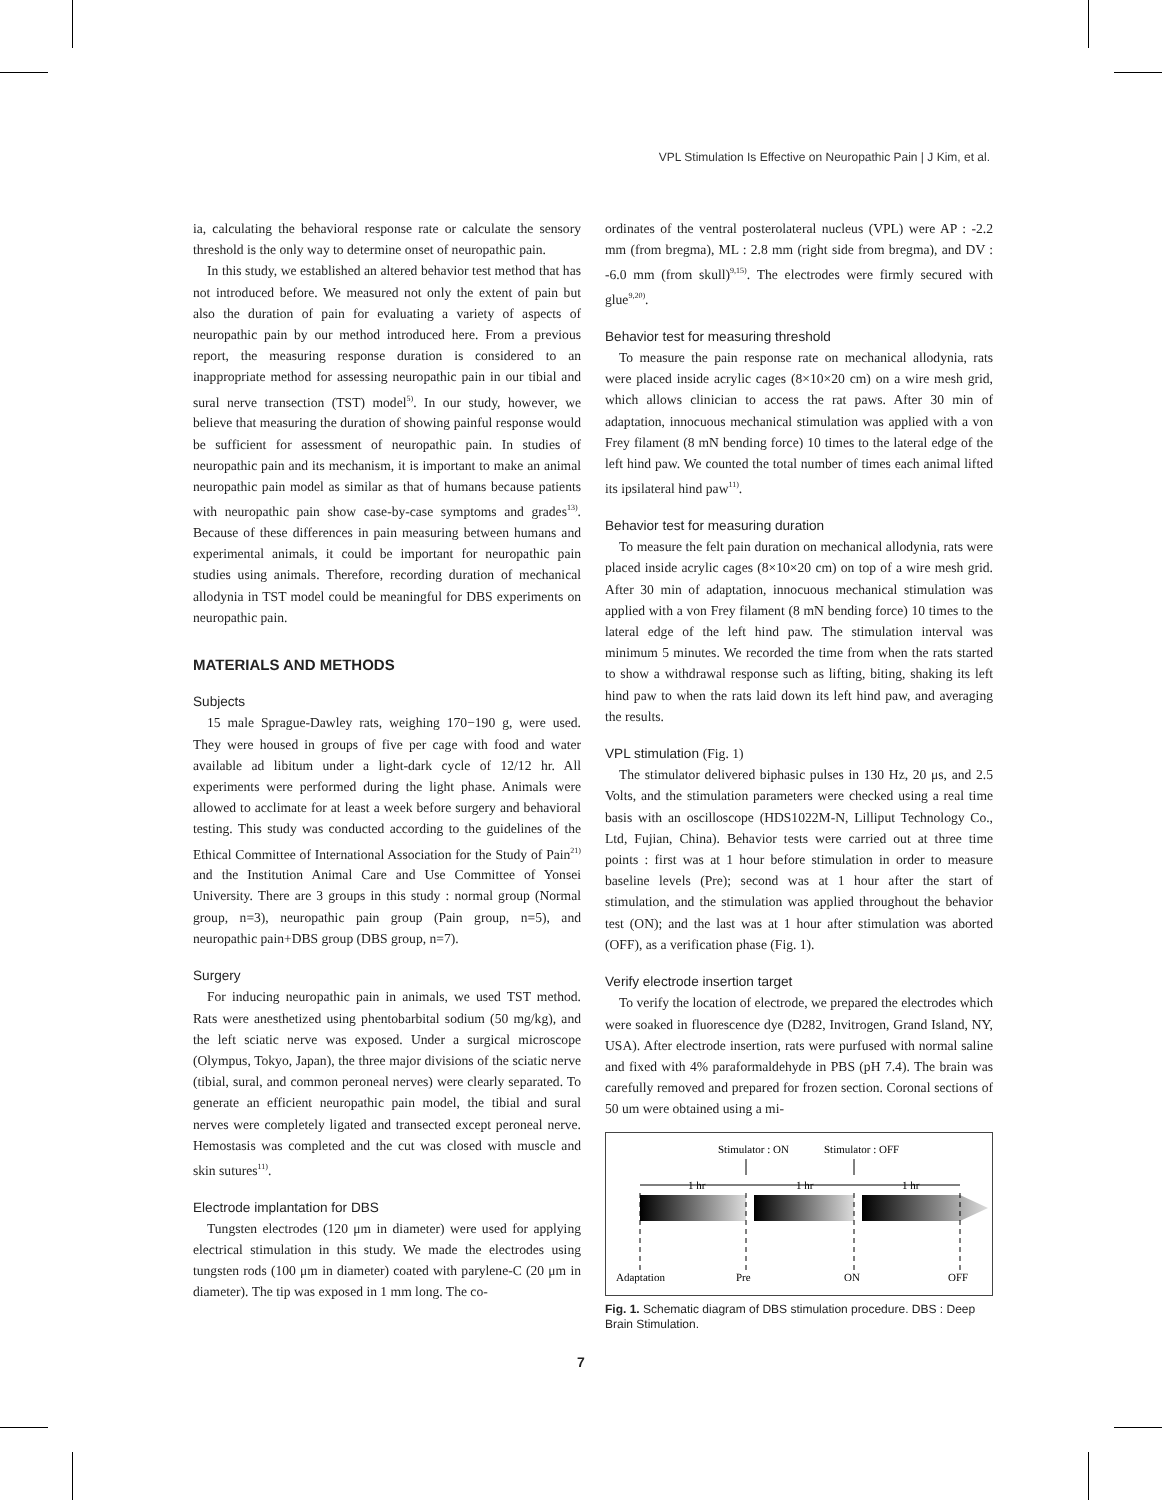VPL Stimulation Is Effective on Neuropathic Pain | J Kim, et al.
ia, calculating the behavioral response rate or calculate the sensory threshold is the only way to determine onset of neuropathic pain.
In this study, we established an altered behavior test method that has not introduced before. We measured not only the extent of pain but also the duration of pain for evaluating a variety of aspects of neuropathic pain by our method introduced here. From a previous report, the measuring response duration is considered to an inappropriate method for assessing neuropathic pain in our tibial and sural nerve transection (TST) model<sup>5)</sup>. In our study, however, we believe that measuring the duration of showing painful response would be sufficient for assessment of neuropathic pain. In studies of neuropathic pain and its mechanism, it is important to make an animal neuropathic pain model as similar as that of humans because patients with neuropathic pain show case-by-case symptoms and grades<sup>13)</sup>. Because of these differences in pain measuring between humans and experimental animals, it could be important for neuropathic pain studies using animals. Therefore, recording duration of mechanical allodynia in TST model could be meaningful for DBS experiments on neuropathic pain.
MATERIALS AND METHODS
Subjects
15 male Sprague-Dawley rats, weighing 170−190 g, were used. They were housed in groups of five per cage with food and water available ad libitum under a light-dark cycle of 12/12 hr. All experiments were performed during the light phase. Animals were allowed to acclimate for at least a week before surgery and behavioral testing. This study was conducted according to the guidelines of the Ethical Committee of International Association for the Study of Pain<sup>21)</sup> and the Institution Animal Care and Use Committee of Yonsei University. There are 3 groups in this study : normal group (Normal group, n=3), neuropathic pain group (Pain group, n=5), and neuropathic pain+DBS group (DBS group, n=7).
Surgery
For inducing neuropathic pain in animals, we used TST method. Rats were anesthetized using phentobarbital sodium (50 mg/kg), and the left sciatic nerve was exposed. Under a surgical microscope (Olympus, Tokyo, Japan), the three major divisions of the sciatic nerve (tibial, sural, and common peroneal nerves) were clearly separated. To generate an efficient neuropathic pain model, the tibial and sural nerves were completely ligated and transected except peroneal nerve. Hemostasis was completed and the cut was closed with muscle and skin sutures<sup>11)</sup>.
Electrode implantation for DBS
Tungsten electrodes (120 μm in diameter) were used for applying electrical stimulation in this study. We made the electrodes using tungsten rods (100 μm in diameter) coated with parylene-C (20 μm in diameter). The tip was exposed in 1 mm long. The co-
ordinates of the ventral posterolateral nucleus (VPL) were AP : -2.2 mm (from bregma), ML : 2.8 mm (right side from bregma), and DV : -6.0 mm (from skull)<sup>9,15)</sup>. The electrodes were firmly secured with glue<sup>9,20)</sup>.
Behavior test for measuring threshold
To measure the pain response rate on mechanical allodynia, rats were placed inside acrylic cages (8×10×20 cm) on a wire mesh grid, which allows clinician to access the rat paws. After 30 min of adaptation, innocuous mechanical stimulation was applied with a von Frey filament (8 mN bending force) 10 times to the lateral edge of the left hind paw. We counted the total number of times each animal lifted its ipsilateral hind paw<sup>11)</sup>.
Behavior test for measuring duration
To measure the felt pain duration on mechanical allodynia, rats were placed inside acrylic cages (8×10×20 cm) on top of a wire mesh grid. After 30 min of adaptation, innocuous mechanical stimulation was applied with a von Frey filament (8 mN bending force) 10 times to the lateral edge of the left hind paw. The stimulation interval was minimum 5 minutes. We recorded the time from when the rats started to show a withdrawal response such as lifting, biting, shaking its left hind paw to when the rats laid down its left hind paw, and averaging the results.
VPL stimulation (Fig. 1)
The stimulator delivered biphasic pulses in 130 Hz, 20 μs, and 2.5 Volts, and the stimulation parameters were checked using a real time basis with an oscilloscope (HDS1022M-N, Lilliput Technology Co., Ltd, Fujian, China). Behavior tests were carried out at three time points : first was at 1 hour before stimulation in order to measure baseline levels (Pre); second was at 1 hour after the start of stimulation, and the stimulation was applied throughout the behavior test (ON); and the last was at 1 hour after stimulation was aborted (OFF), as a verification phase (Fig. 1).
Verify electrode insertion target
To verify the location of electrode, we prepared the electrodes which were soaked in fluorescence dye (D282, Invitrogen, Grand Island, NY, USA). After electrode insertion, rats were purfused with normal saline and fixed with 4% paraformaldehyde in PBS (pH 7.4). The brain was carefully removed and prepared for frozen section. Coronal sections of 50 um were obtained using a mi-
Stimulator : ON
Stimulator : OFF
1 hr
1 hr
1 hr
Adaptation
Pre
ON
OFF
Fig. 1. Schematic diagram of DBS stimulation procedure. DBS : Deep Brain Stimulation.
7